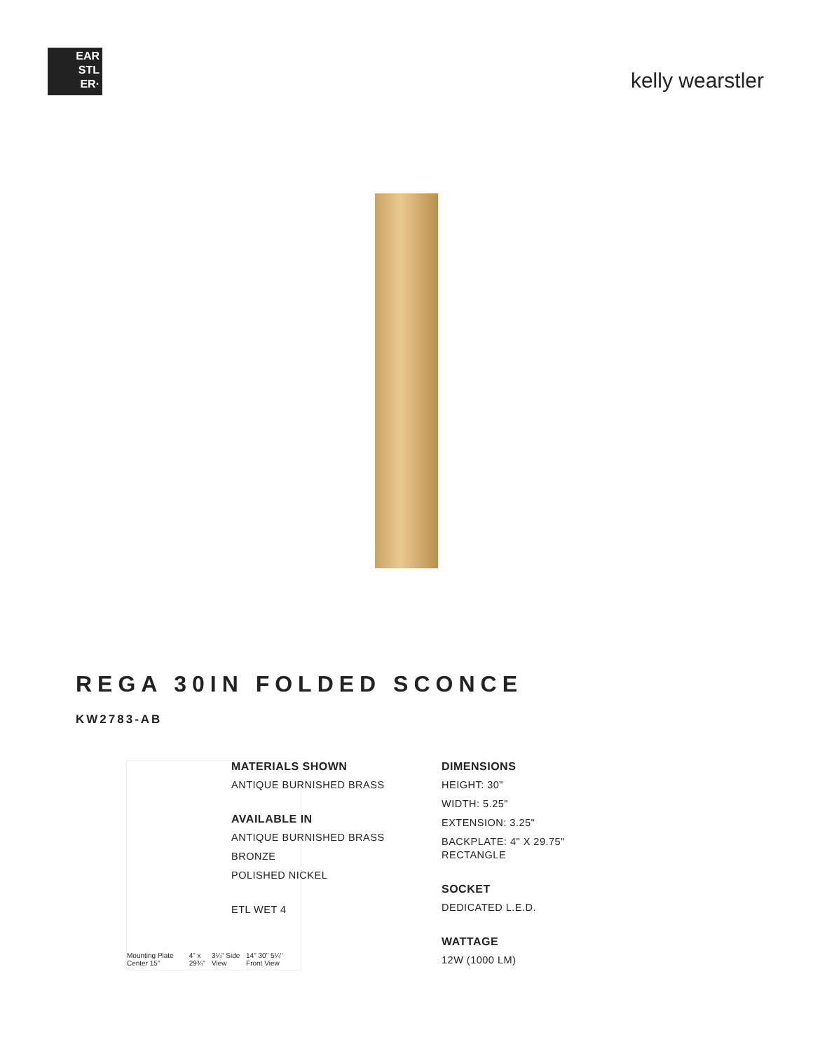EAR
STL
ER·
kelly wearstler
REGA 30IN FOLDED SCONCE
KW2783-AB
Mounting Plate Center 15" 4" x 29¾" 3¼" Side View 14" 30" 5¼" Front View
MATERIALS SHOWN
ANTIQUE BURNISHED BRASS
AVAILABLE IN
ANTIQUE BURNISHED BRASS
BRONZE
POLISHED NICKEL
ETL WET 4
DIMENSIONS
HEIGHT: 30"
WIDTH: 5.25"
EXTENSION: 3.25"
BACKPLATE: 4" X 29.75" RECTANGLE
SOCKET
DEDICATED L.E.D.
WATTAGE
12W (1000 LM)